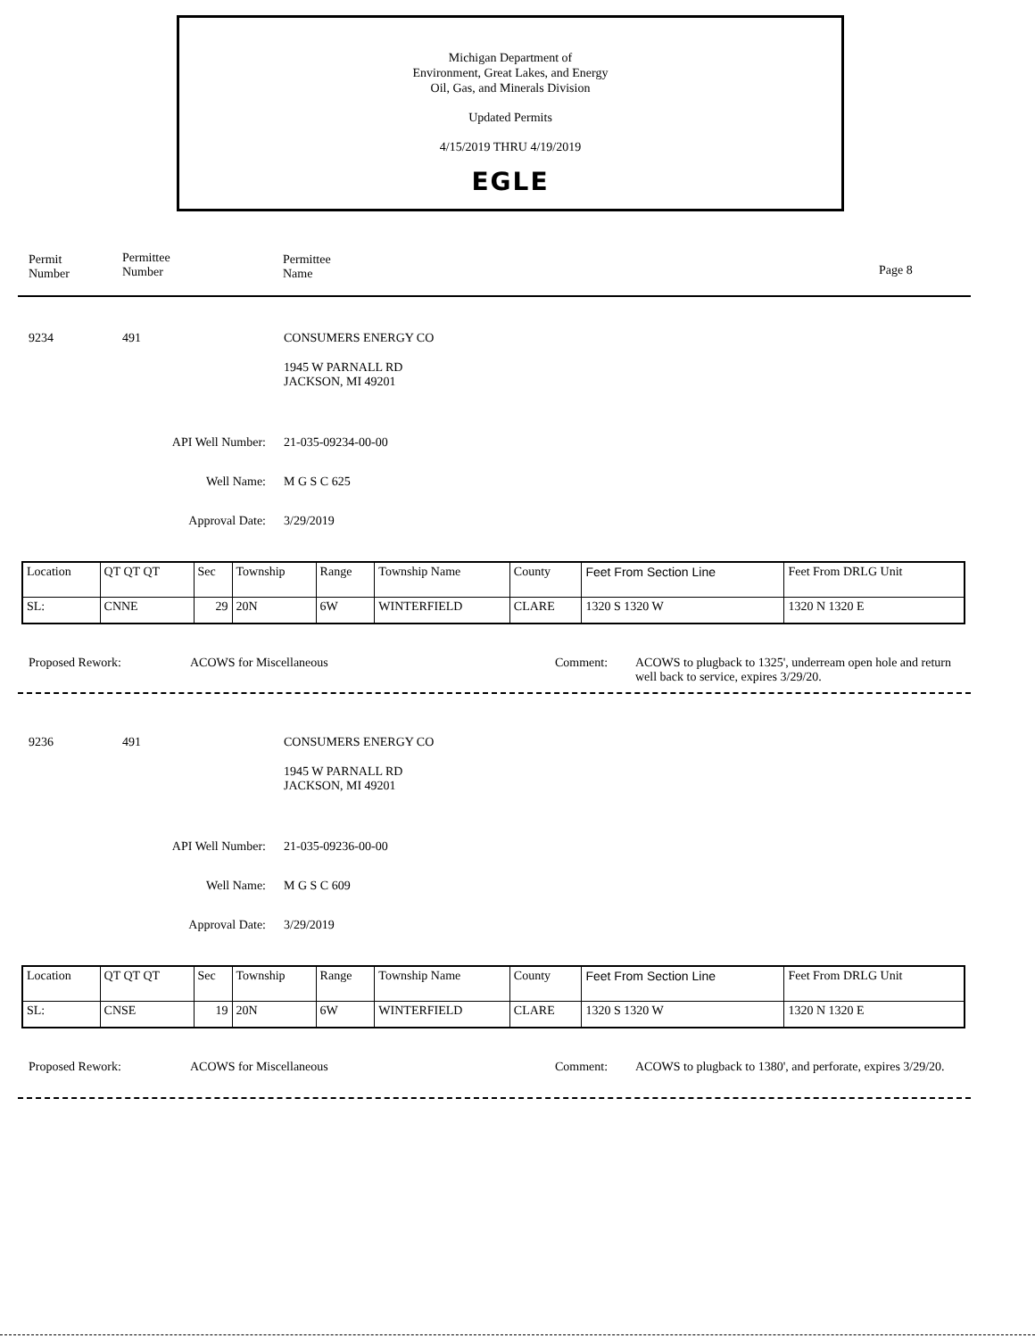Michigan Department of
Environment, Great Lakes, and Energy
Oil, Gas, and Minerals Division
Updated Permits
4/15/2019 THRU 4/19/2019
EGLE
Permit
Number
Permittee
Number
Permittee
Name
Page 8
9234 491 CONSUMERS ENERGY CO
1945 W PARNALL RD
JACKSON, MI 49201
API Well Number: 21-035-09234-00-00
Well Name: M G S C 625
Approval Date: 3/29/2019
| Location | QT QT QT | Sec | Township | Range | Township Name | County | Feet From Section Line | Feet From DRLG Unit |
| SL: | CNNE | 29 | 20N | 6W | WINTERFIELD | CLARE | 1320 S 1320 W | 1320 N 1320 E |
Proposed Rework: ACOWS for Miscellaneous Comment:
ACOWS to plugback to 1325', underream open hole and return well back to service, expires 3/29/20.
9236 491 CONSUMERS ENERGY CO
1945 W PARNALL RD
JACKSON, MI 49201
API Well Number: 21-035-09236-00-00
Well Name: M G S C 609
Approval Date: 3/29/2019
| Location | QT QT QT | Sec | Township | Range | Township Name | County | Feet From Section Line | Feet From DRLG Unit |
| SL: | CNSE | 19 | 20N | 6W | WINTERFIELD | CLARE | 1320 S 1320 W | 1320 N 1320 E |
Proposed Rework: ACOWS for Miscellaneous Comment:
ACOWS to plugback to 1380', and perforate, expires 3/29/20.